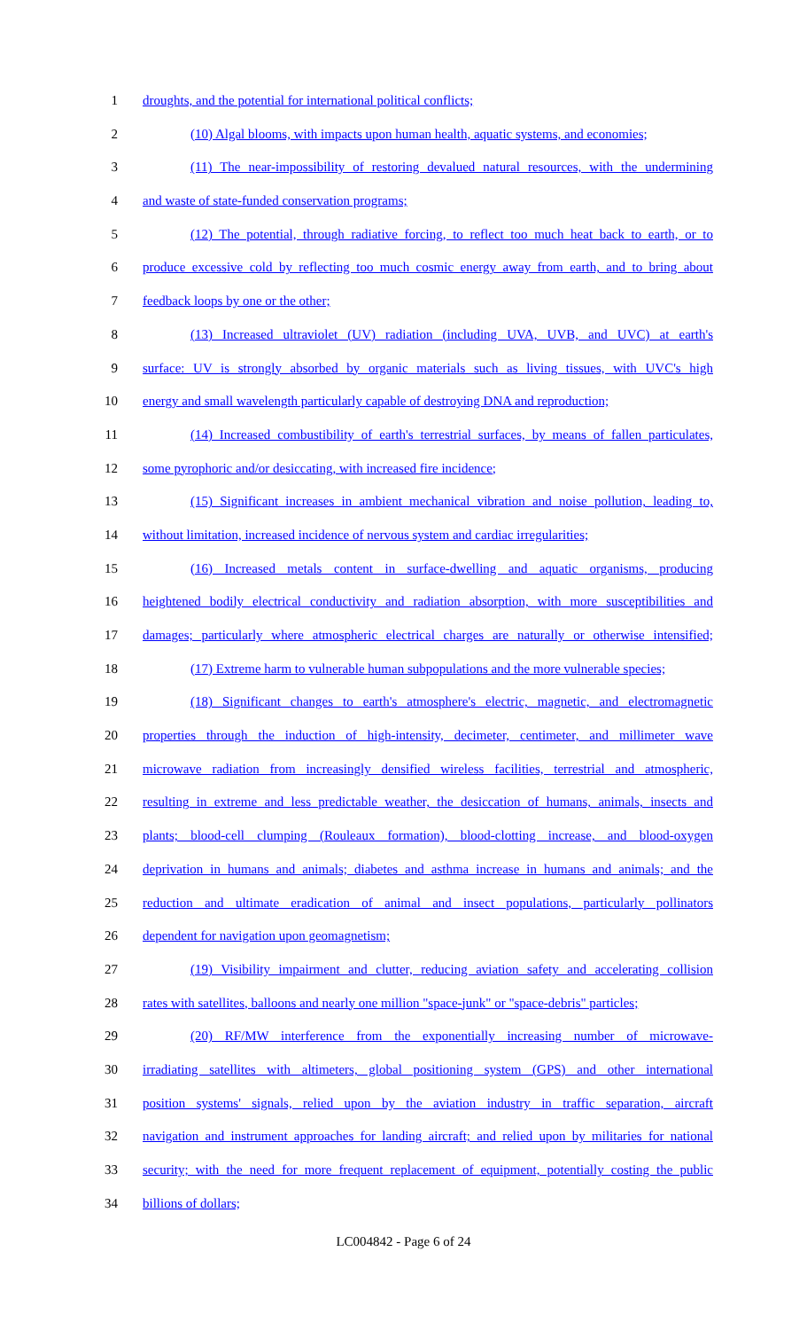1 droughts, and the potential for international political conflicts;
2 (10) Algal blooms, with impacts upon human health, aquatic systems, and economies;
3 (11) The near-impossibility of restoring devalued natural resources, with the undermining
4 and waste of state-funded conservation programs;
5 (12) The potential, through radiative forcing, to reflect too much heat back to earth, or to
6 produce excessive cold by reflecting too much cosmic energy away from earth, and to bring about
7 feedback loops by one or the other;
8 (13) Increased ultraviolet (UV) radiation (including UVA, UVB, and UVC) at earth's
9 surface: UV is strongly absorbed by organic materials such as living tissues, with UVC's high
10 energy and small wavelength particularly capable of destroying DNA and reproduction;
11 (14) Increased combustibility of earth's terrestrial surfaces, by means of fallen particulates,
12 some pyrophoric and/or desiccating, with increased fire incidence;
13 (15) Significant increases in ambient mechanical vibration and noise pollution, leading to,
14 without limitation, increased incidence of nervous system and cardiac irregularities;
15 (16) Increased metals content in surface-dwelling and aquatic organisms, producing
16 heightened bodily electrical conductivity and radiation absorption, with more susceptibilities and
17 damages; particularly where atmospheric electrical charges are naturally or otherwise intensified;
18 (17) Extreme harm to vulnerable human subpopulations and the more vulnerable species;
19 (18) Significant changes to earth's atmosphere's electric, magnetic, and electromagnetic
20 properties through the induction of high-intensity, decimeter, centimeter, and millimeter wave
21 microwave radiation from increasingly densified wireless facilities, terrestrial and atmospheric,
22 resulting in extreme and less predictable weather, the desiccation of humans, animals, insects and
23 plants; blood-cell clumping (Rouleaux formation), blood-clotting increase, and blood-oxygen
24 deprivation in humans and animals; diabetes and asthma increase in humans and animals; and the
25 reduction and ultimate eradication of animal and insect populations, particularly pollinators
26 dependent for navigation upon geomagnetism;
27 (19) Visibility impairment and clutter, reducing aviation safety and accelerating collision
28 rates with satellites, balloons and nearly one million "space-junk" or "space-debris" particles;
29 (20) RF/MW interference from the exponentially increasing number of microwave-
30 irradiating satellites with altimeters, global positioning system (GPS) and other international
31 position systems' signals, relied upon by the aviation industry in traffic separation, aircraft
32 navigation and instrument approaches for landing aircraft; and relied upon by militaries for national
33 security; with the need for more frequent replacement of equipment, potentially costing the public
34 billions of dollars;
LC004842 - Page 6 of 24